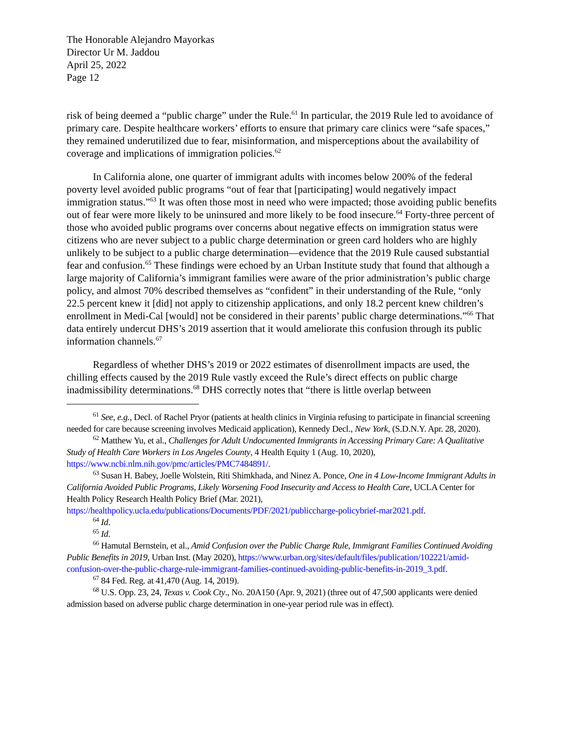The Honorable Alejandro Mayorkas
Director Ur M. Jaddou
April 25, 2022
Page 12
risk of being deemed a “public charge” under the Rule.<sup>61</sup> In particular, the 2019 Rule led to avoidance of primary care. Despite healthcare workers’ efforts to ensure that primary care clinics were “safe spaces,” they remained underutilized due to fear, misinformation, and misperceptions about the availability of coverage and implications of immigration policies.<sup>62</sup>
In California alone, one quarter of immigrant adults with incomes below 200% of the federal poverty level avoided public programs “out of fear that [participating] would negatively impact immigration status.”<sup>63</sup> It was often those most in need who were impacted; those avoiding public benefits out of fear were more likely to be uninsured and more likely to be food insecure.<sup>64</sup> Forty-three percent of those who avoided public programs over concerns about negative effects on immigration status were citizens who are never subject to a public charge determination or green card holders who are highly unlikely to be subject to a public charge determination—evidence that the 2019 Rule caused substantial fear and confusion.<sup>65</sup> These findings were echoed by an Urban Institute study that found that although a large majority of California’s immigrant families were aware of the prior administration’s public charge policy, and almost 70% described themselves as “confident” in their understanding of the Rule, “only 22.5 percent knew it [did] not apply to citizenship applications, and only 18.2 percent knew children’s enrollment in Medi-Cal [would] not be considered in their parents’ public charge determinations.”<sup>66</sup> That data entirely undercut DHS’s 2019 assertion that it would ameliorate this confusion through its public information channels.<sup>67</sup>
Regardless of whether DHS’s 2019 or 2022 estimates of disenrollment impacts are used, the chilling effects caused by the 2019 Rule vastly exceed the Rule’s direct effects on public charge inadmissibility determinations.<sup>68</sup> DHS correctly notes that “there is little overlap between
<sup>61</sup> See, e.g., Decl. of Rachel Pryor (patients at health clinics in Virginia refusing to participate in financial screening needed for care because screening involves Medicaid application), Kennedy Decl., New York, (S.D.N.Y. Apr. 28, 2020).
<sup>62</sup> Matthew Yu, et al., Challenges for Adult Undocumented Immigrants in Accessing Primary Care: A Qualitative Study of Health Care Workers in Los Angeles County, 4 Health Equity 1 (Aug. 10, 2020), https://www.ncbi.nlm.nih.gov/pmc/articles/PMC7484891/.
<sup>63</sup> Susan H. Babey, Joelle Wolstein, Riti Shimkhada, and Ninez A. Ponce, One in 4 Low-Income Immigrant Adults in California Avoided Public Programs, Likely Worsening Food Insecurity and Access to Health Care, UCLA Center for Health Policy Research Health Policy Brief (Mar. 2021), https://healthpolicy.ucla.edu/publications/Documents/PDF/2021/publiccharge-policybrief-mar2021.pdf.
<sup>64</sup> Id.
<sup>65</sup> Id.
<sup>66</sup> Hamutal Bernstein, et al., Amid Confusion over the Public Charge Rule, Immigrant Families Continued Avoiding Public Benefits in 2019, Urban Inst. (May 2020), https://www.urban.org/sites/default/files/publication/102221/amid-confusion-over-the-public-charge-rule-immigrant-families-continued-avoiding-public-benefits-in-2019_3.pdf.
<sup>67</sup> 84 Fed. Reg. at 41,470 (Aug. 14, 2019).
<sup>68</sup> U.S. Opp. 23, 24, Texas v. Cook Cty., No. 20A150 (Apr. 9, 2021) (three out of 47,500 applicants were denied admission based on adverse public charge determination in one-year period rule was in effect).